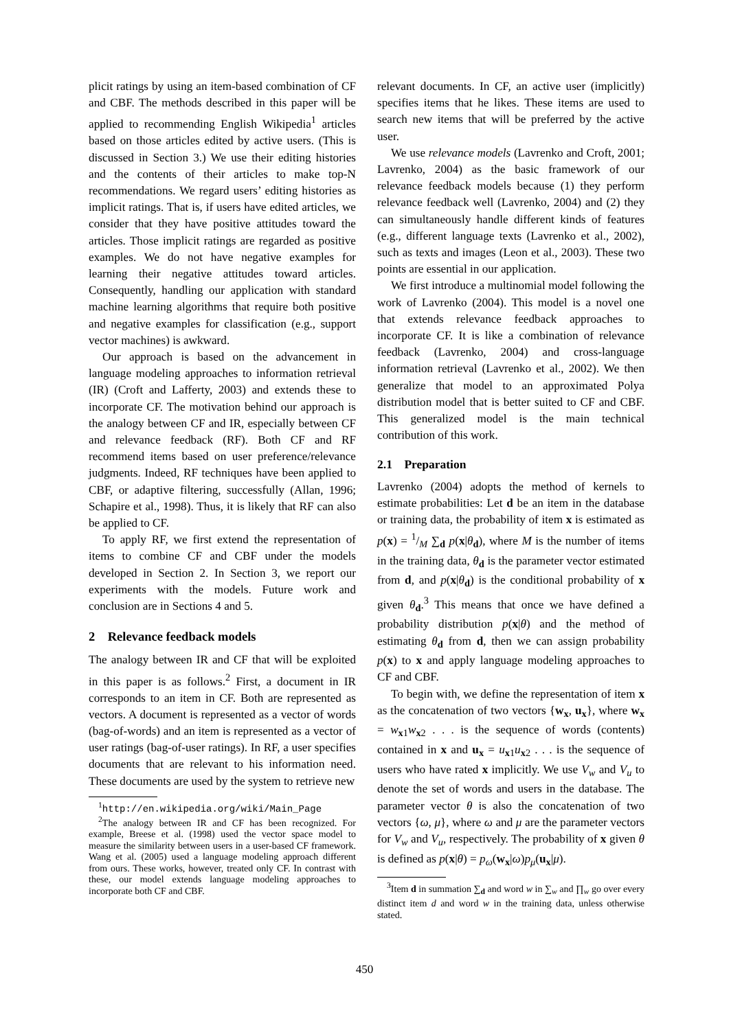plicit ratings by using an item-based combination of CF and CBF. The methods described in this paper will be applied to recommending English Wikipedia<sup>1</sup> articles based on those articles edited by active users. (This is discussed in Section 3.) We use their editing histories and the contents of their articles to make top-N recommendations. We regard users’ editing histories as implicit ratings. That is, if users have edited articles, we consider that they have positive attitudes toward the articles. Those implicit ratings are regarded as positive examples. We do not have negative examples for learning their negative attitudes toward articles. Consequently, handling our application with standard machine learning algorithms that require both positive and negative examples for classification (e.g., support vector machines) is awkward.
Our approach is based on the advancement in language modeling approaches to information retrieval (IR) (Croft and Lafferty, 2003) and extends these to incorporate CF. The motivation behind our approach is the analogy between CF and IR, especially between CF and relevance feedback (RF). Both CF and RF recommend items based on user preference/relevance judgments. Indeed, RF techniques have been applied to CBF, or adaptive filtering, successfully (Allan, 1996; Schapire et al., 1998). Thus, it is likely that RF can also be applied to CF.
To apply RF, we first extend the representation of items to combine CF and CBF under the models developed in Section 2. In Section 3, we report our experiments with the models. Future work and conclusion are in Sections 4 and 5.
2 Relevance feedback models
The analogy between IR and CF that will be exploited in this paper is as follows.<sup>2</sup> First, a document in IR corresponds to an item in CF. Both are represented as vectors. A document is represented as a vector of words (bag-of-words) and an item is represented as a vector of user ratings (bag-of-user ratings). In RF, a user specifies documents that are relevant to his information need. These documents are used by the system to retrieve new
<sup>1</sup> http://en.wikipedia.org/wiki/Main_Page
<sup>2</sup> The analogy between IR and CF has been recognized. For example, Breese et al. (1998) used the vector space model to measure the similarity between users in a user-based CF framework. Wang et al. (2005) used a language modeling approach different from ours. These works, however, treated only CF. In contrast with these, our model extends language modeling approaches to incorporate both CF and CBF.
relevant documents. In CF, an active user (implicitly) specifies items that he likes. These items are used to search new items that will be preferred by the active user.
We use relevance models (Lavrenko and Croft, 2001; Lavrenko, 2004) as the basic framework of our relevance feedback models because (1) they perform relevance feedback well (Lavrenko, 2004) and (2) they can simultaneously handle different kinds of features (e.g., different language texts (Lavrenko et al., 2002), such as texts and images (Leon et al., 2003). These two points are essential in our application.
We first introduce a multinomial model following the work of Lavrenko (2004). This model is a novel one that extends relevance feedback approaches to incorporate CF. It is like a combination of relevance feedback (Lavrenko, 2004) and cross-language information retrieval (Lavrenko et al., 2002). We then generalize that model to an approximated Polya distribution model that is better suited to CF and CBF. This generalized model is the main technical contribution of this work.
2.1 Preparation
Lavrenko (2004) adopts the method of kernels to estimate probabilities: Let d be an item in the database or training data, the probability of item x is estimated as p(x) = 1/M ∑<sub>d</sub> p(x|θ<sub>d</sub>), where M is the number of items in the training data, θ<sub>d</sub> is the parameter vector estimated from d, and p(x|θ<sub>d</sub>) is the conditional probability of x given θ<sub>d</sub>.<sup>3</sup> This means that once we have defined a probability distribution p(x|θ) and the method of estimating θ<sub>d</sub> from d, then we can assign probability p(x) to x and apply language modeling approaches to CF and CBF.
To begin with, we define the representation of item x as the concatenation of two vectors {w<sub>x</sub>, u<sub>x</sub>}, where w<sub>x</sub> = w<sub>x1</sub>w<sub>x2</sub> . . . is the sequence of words (contents) contained in x and u<sub>x</sub> = u<sub>x1</sub>u<sub>x2</sub> . . . is the sequence of users who have rated x implicitly. We use V<sub>w</sub> and V<sub>u</sub> to denote the set of words and users in the database. The parameter vector θ is also the concatenation of two vectors {ω, μ}, where ω and μ are the parameter vectors for V<sub>w</sub> and V<sub>u</sub>, respectively. The probability of x given θ is defined as p(x|θ) = p<sub>ω</sub>(w<sub>x</sub>|ω)p<sub>μ</sub>(u<sub>x</sub>|μ).
<sup>3</sup> Item d in summation ∑<sub>d</sub> and word w in ∑<sub>w</sub> and ∏<sub>w</sub> go over every distinct item d and word w in the training data, unless otherwise stated.
450